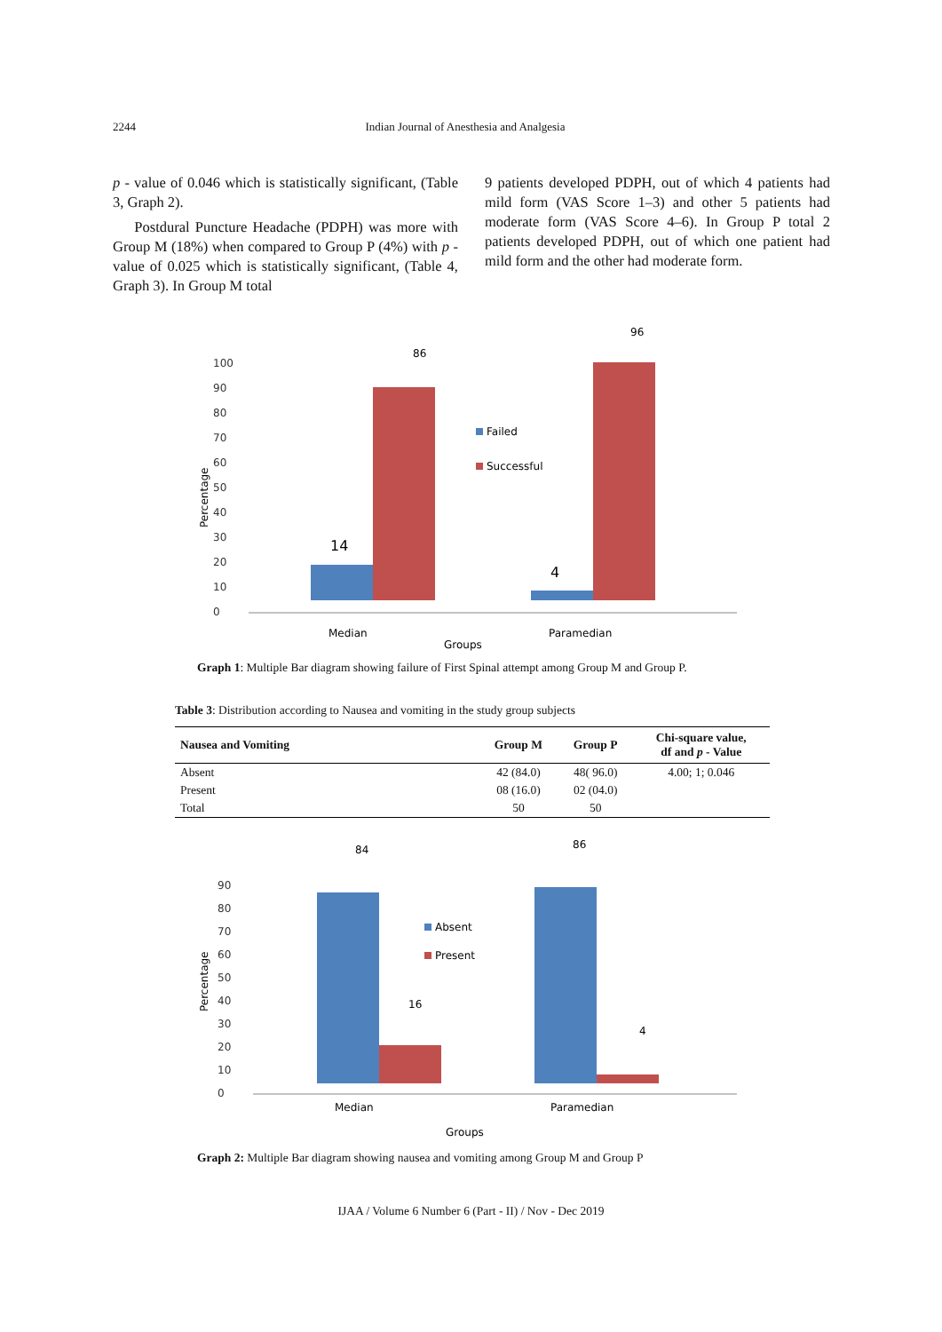2244 Indian Journal of Anesthesia and Analgesia
p - value of 0.046 which is statistically significant, (Table 3, Graph 2).
Postdural Puncture Headache (PDPH) was more with Group M (18%) when compared to Group P (4%) with p - value of 0.025 which is statistically significant, (Table 4, Graph 3). In Group M total
9 patients developed PDPH, out of which 4 patients had mild form (VAS Score 1–3) and other 5 patients had moderate form (VAS Score 4–6). In Group P total 2 patients developed PDPH, out of which one patient had mild form and the other had moderate form.
Percentage
0
10
20
30
40
50
60
70
80
90
100
14
86
4
96
Failed
Successful
Median
Paramedian
Groups
Graph 1: Multiple Bar diagram showing failure of First Spinal attempt among Group M and Group P.
Table 3: Distribution according to Nausea and vomiting in the study group subjects
| Nausea and Vomiting | Group M | Group P | Chi-square value, df and p - Value |
| --- | --- | --- | --- |
| Absent | 42 (84.0) | 48( 96.0) | 4.00; 1; 0.046 |
| Present | 08 (16.0) | 02 (04.0) | |
| Total | 50 | 50 | |
Percentage
0
10
20
30
40
50
60
70
80
90
84
86
16
4
Absent
Present
Median
Paramedian
Groups
Graph 2: Multiple Bar diagram showing nausea and vomiting among Group M and Group P
IJAA / Volume 6 Number 6 (Part - II) / Nov - Dec 2019